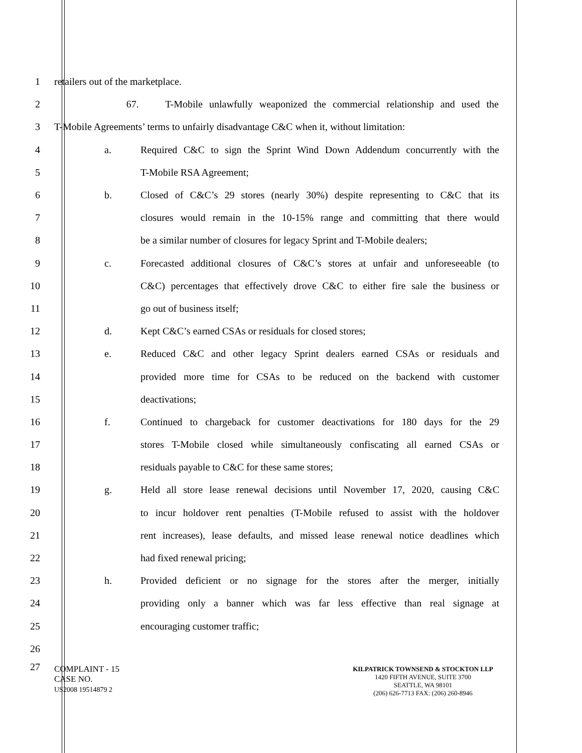1
retailers out of the marketplace.
2
67. T-Mobile unlawfully weaponized the commercial relationship and used the
3
T-Mobile Agreements’ terms to unfairly disadvantage C&C when it, without limitation:
4 a.
Required C&C to sign the Sprint Wind Down Addendum concurrently with the
5 T-Mobile RSA Agreement;
6 b.
Closed of C&C’s 29 stores (nearly 30%) despite representing to C&C that its
7
closures would remain in the 10-15% range and committing that there would
8
be a similar number of closures for legacy Sprint and T-Mobile dealers;
9 c.
Forecasted additional closures of C&C’s stores at unfair and unforeseeable (to
10
C&C) percentages that effectively drove C&C to either fire sale the business or
11 go out of business itself;
12 d. Kept C&C’s earned CSAs or residuals for closed stores;
13 e.
Reduced C&C and other legacy Sprint dealers earned CSAs or residuals and
14
provided more time for CSAs to be reduced on the backend with customer
15 deactivations;
16 f.
Continued to chargeback for customer deactivations for 180 days for the 29
17
stores T-Mobile closed while simultaneously confiscating all earned CSAs or
18 residuals payable to C&C for these same stores;
19 g.
Held all store lease renewal decisions until November 17, 2020, causing C&C
20
to incur holdover rent penalties (T-Mobile refused to assist with the holdover
21
rent increases), lease defaults, and missed lease renewal notice deadlines which
22 had fixed renewal pricing;
23 h.
Provided deficient or no signage for the stores after the merger, initially
24
providing only a banner which was far less effective than real signage at
25 encouraging customer traffic;
26
27
COMPLAINT - 15
CASE NO.
US2008 19514879 2
KILPATRICK TOWNSEND & STOCKTON LLP
1420 FIFTH AVENUE, SUITE 3700
SEATTLE, WA 98101
(206) 626-7713 FAX: (206) 260-8946